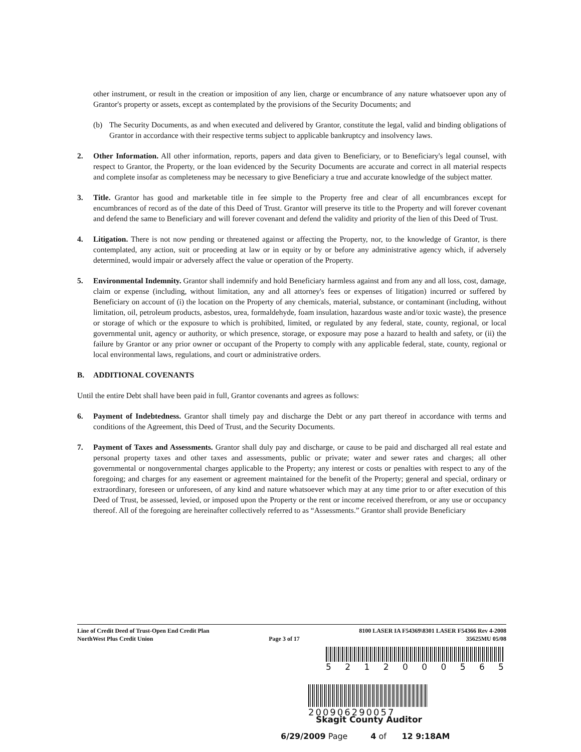other instrument, or result in the creation or imposition of any lien, charge or encumbrance of any nature whatsoever upon any of Grantor's property or assets, except as contemplated by the provisions of the Security Documents; and
(b) The Security Documents, as and when executed and delivered by Grantor, constitute the legal, valid and binding obligations of Grantor in accordance with their respective terms subject to applicable bankruptcy and insolvency laws.
2. Other Information. All other information, reports, papers and data given to Beneficiary, or to Beneficiary's legal counsel, with respect to Grantor, the Property, or the loan evidenced by the Security Documents are accurate and correct in all material respects and complete insofar as completeness may be necessary to give Beneficiary a true and accurate knowledge of the subject matter.
3. Title. Grantor has good and marketable title in fee simple to the Property free and clear of all encumbrances except for encumbrances of record as of the date of this Deed of Trust. Grantor will preserve its title to the Property and will forever covenant and defend the same to Beneficiary and will forever covenant and defend the validity and priority of the lien of this Deed of Trust.
4. Litigation. There is not now pending or threatened against or affecting the Property, nor, to the knowledge of Grantor, is there contemplated, any action, suit or proceeding at law or in equity or by or before any administrative agency which, if adversely determined, would impair or adversely affect the value or operation of the Property.
5. Environmental Indemnity. Grantor shall indemnify and hold Beneficiary harmless against and from any and all loss, cost, damage, claim or expense (including, without limitation, any and all attorney's fees or expenses of litigation) incurred or suffered by Beneficiary on account of (i) the location on the Property of any chemicals, material, substance, or contaminant (including, without limitation, oil, petroleum products, asbestos, urea, formaldehyde, foam insulation, hazardous waste and/or toxic waste), the presence or storage of which or the exposure to which is prohibited, limited, or regulated by any federal, state, county, regional, or local governmental unit, agency or authority, or which presence, storage, or exposure may pose a hazard to health and safety, or (ii) the failure by Grantor or any prior owner or occupant of the Property to comply with any applicable federal, state, county, regional or local environmental laws, regulations, and court or administrative orders.
B. ADDITIONAL COVENANTS
Until the entire Debt shall have been paid in full, Grantor covenants and agrees as follows:
6. Payment of Indebtedness. Grantor shall timely pay and discharge the Debt or any part thereof in accordance with terms and conditions of the Agreement, this Deed of Trust, and the Security Documents.
7. Payment of Taxes and Assessments. Grantor shall duly pay and discharge, or cause to be paid and discharged all real estate and personal property taxes and other taxes and assessments, public or private; water and sewer rates and charges; all other governmental or nongovernmental charges applicable to the Property; any interest or costs or penalties with respect to any of the foregoing; and charges for any easement or agreement maintained for the benefit of the Property; general and special, ordinary or extraordinary, foreseen or unforeseen, of any kind and nature whatsoever which may at any time prior to or after execution of this Deed of Trust, be assessed, levied, or imposed upon the Property or the rent or income received therefrom, or any use or occupancy thereof. All of the foregoing are hereinafter collectively referred to as “Assessments.” Grantor shall provide Beneficiary
Line of Credit Deed of Trust-Open End Credit Plan
NorthWest Plus Credit Union
Page 3 of 17
8100 LASER IA F54369\8301 LASER F54366 Rev 4-2008
35625MU 05/08
5 2 1 2 0 0 0 5 6 5
200906290057
Skagit County Auditor
6/29/2009 Page 4 of 12 9:18AM